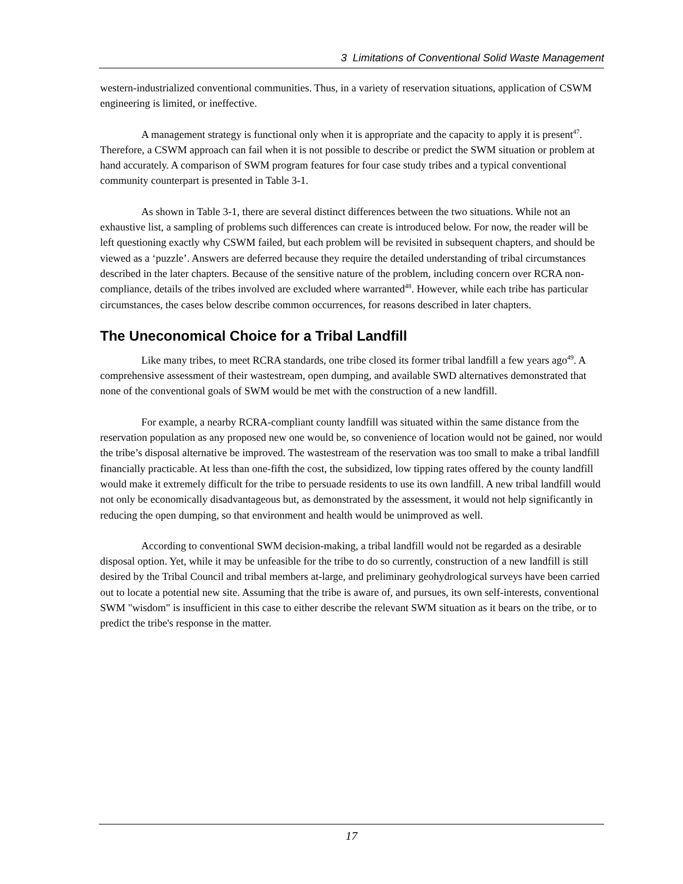3 Limitations of Conventional Solid Waste Management
western-industrialized conventional communities. Thus, in a variety of reservation situations, application of CSWM engineering is limited, or ineffective.
A management strategy is functional only when it is appropriate and the capacity to apply it is present<sup>47</sup>. Therefore, a CSWM approach can fail when it is not possible to describe or predict the SWM situation or problem at hand accurately. A comparison of SWM program features for four case study tribes and a typical conventional community counterpart is presented in Table 3-1.
As shown in Table 3-1, there are several distinct differences between the two situations. While not an exhaustive list, a sampling of problems such differences can create is introduced below. For now, the reader will be left questioning exactly why CSWM failed, but each problem will be revisited in subsequent chapters, and should be viewed as a ‘puzzle’. Answers are deferred because they require the detailed understanding of tribal circumstances described in the later chapters. Because of the sensitive nature of the problem, including concern over RCRA non-compliance, details of the tribes involved are excluded where warranted<sup>48</sup>. However, while each tribe has particular circumstances, the cases below describe common occurrences, for reasons described in later chapters.
The Uneconomical Choice for a Tribal Landfill
Like many tribes, to meet RCRA standards, one tribe closed its former tribal landfill a few years ago<sup>49</sup>. A comprehensive assessment of their wastestream, open dumping, and available SWD alternatives demonstrated that none of the conventional goals of SWM would be met with the construction of a new landfill.
For example, a nearby RCRA-compliant county landfill was situated within the same distance from the reservation population as any proposed new one would be, so convenience of location would not be gained, nor would the tribe’s disposal alternative be improved. The wastestream of the reservation was too small to make a tribal landfill financially practicable. At less than one-fifth the cost, the subsidized, low tipping rates offered by the county landfill would make it extremely difficult for the tribe to persuade residents to use its own landfill. A new tribal landfill would not only be economically disadvantageous but, as demonstrated by the assessment, it would not help significantly in reducing the open dumping, so that environment and health would be unimproved as well.
According to conventional SWM decision-making, a tribal landfill would not be regarded as a desirable disposal option. Yet, while it may be unfeasible for the tribe to do so currently, construction of a new landfill is still desired by the Tribal Council and tribal members at-large, and preliminary geohydrological surveys have been carried out to locate a potential new site. Assuming that the tribe is aware of, and pursues, its own self-interests, conventional SWM "wisdom" is insufficient in this case to either describe the relevant SWM situation as it bears on the tribe, or to predict the tribe's response in the matter.
17